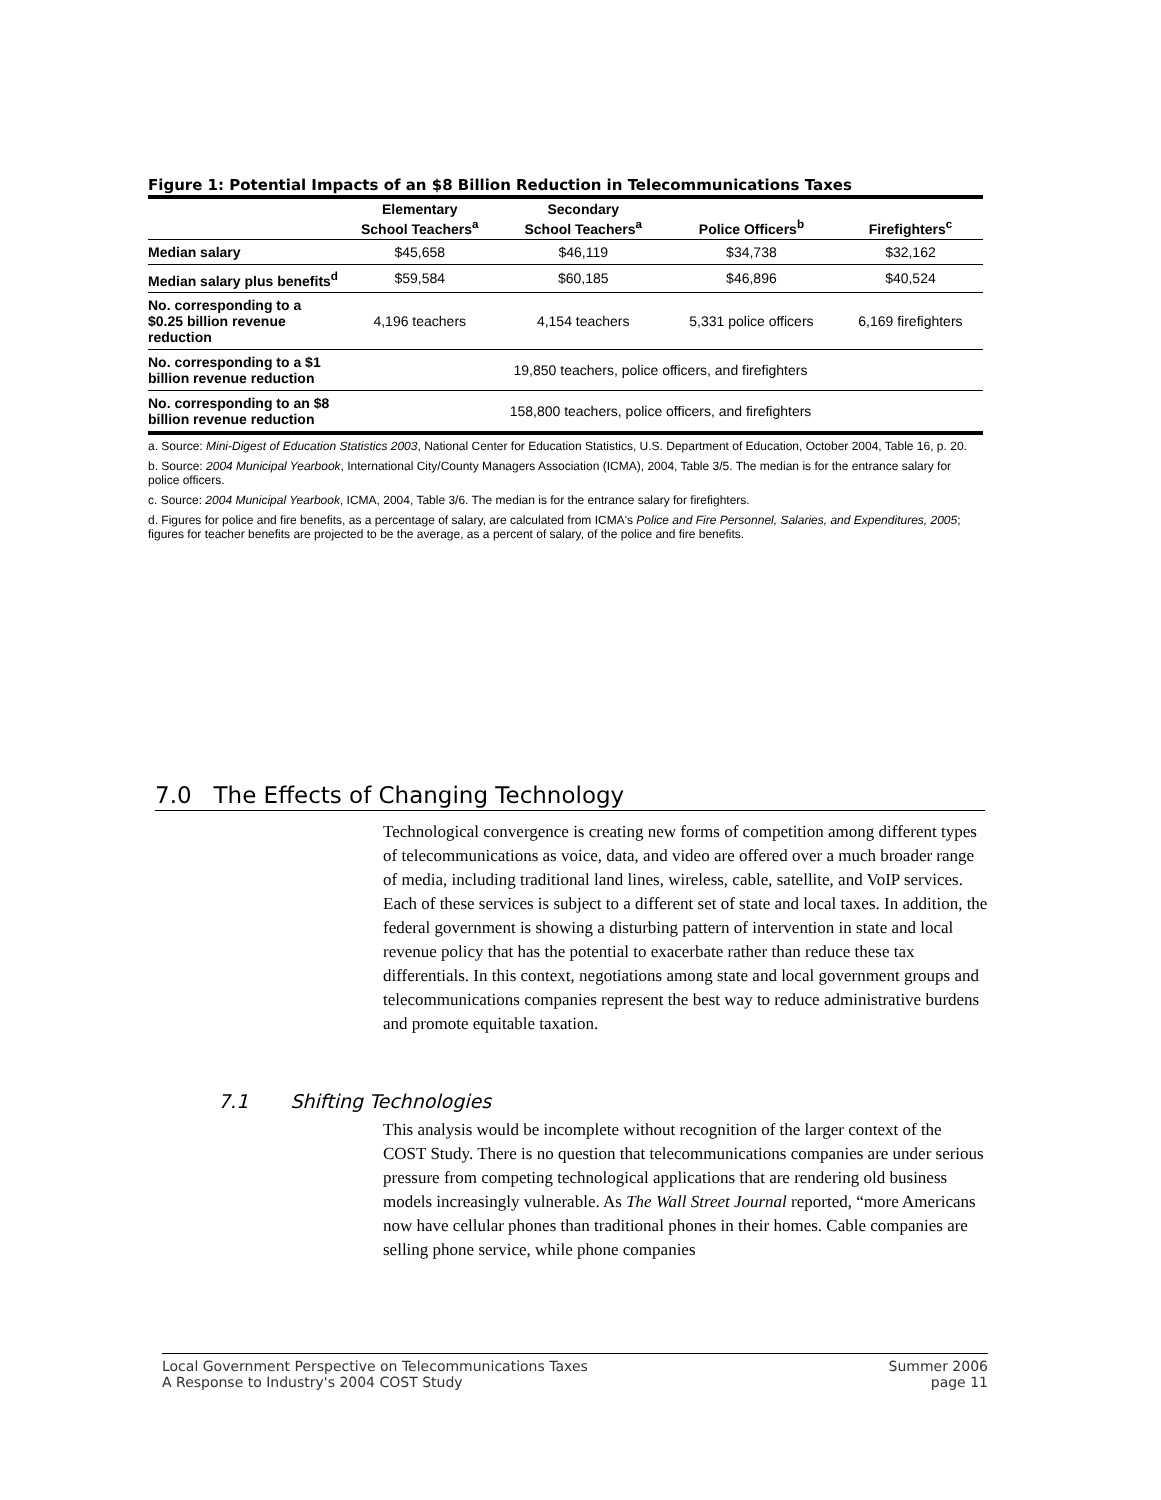Figure 1: Potential Impacts of an $8 Billion Reduction in Telecommunications Taxes
| | Elementary School Teachers<sup>a</sup> | Secondary School Teachers<sup>a</sup> | Police Officers<sup>b</sup> | Firefighters<sup>c</sup> |
| --- | --- | --- | --- | --- |
| Median salary | $45,658 | $46,119 | $34,738 | $32,162 |
| Median salary plus benefits<sup>d</sup> | $59,584 | $60,185 | $46,896 | $40,524 |
| No. corresponding to a $0.25 billion revenue reduction | 4,196 teachers | 4,154 teachers | 5,331 police officers | 6,169 firefighters |
| No. corresponding to a $1 billion revenue reduction | 19,850 teachers, police officers, and firefighters | | | |
| No. corresponding to an $8 billion revenue reduction | 158,800 teachers, police officers, and firefighters | | | |
a. Source: Mini-Digest of Education Statistics 2003, National Center for Education Statistics, U.S. Department of Education, October 2004, Table 16, p. 20.
b. Source: 2004 Municipal Yearbook, International City/County Managers Association (ICMA), 2004, Table 3/5. The median is for the entrance salary for police officers.
c. Source: 2004 Municipal Yearbook, ICMA, 2004, Table 3/6. The median is for the entrance salary for firefighters.
d. Figures for police and fire benefits, as a percentage of salary, are calculated from ICMA's Police and Fire Personnel, Salaries, and Expenditures, 2005; figures for teacher benefits are projected to be the average, as a percent of salary, of the police and fire benefits.
7.0 The Effects of Changing Technology
Technological convergence is creating new forms of competition among different types of telecommunications as voice, data, and video are offered over a much broader range of media, including traditional land lines, wireless, cable, satellite, and VoIP services. Each of these services is subject to a different set of state and local taxes. In addition, the federal government is showing a disturbing pattern of intervention in state and local revenue policy that has the potential to exacerbate rather than reduce these tax differentials. In this context, negotiations among state and local government groups and telecommunications companies represent the best way to reduce administrative burdens and promote equitable taxation.
7.1 Shifting Technologies
This analysis would be incomplete without recognition of the larger context of the COST Study. There is no question that telecommunications companies are under serious pressure from competing technological applications that are rendering old business models increasingly vulnerable. As The Wall Street Journal reported, “more Americans now have cellular phones than traditional phones in their homes. Cable companies are selling phone service, while phone companies
Local Government Perspective on Telecommunications Taxes
A Response to Industry's 2004 COST Study
Summer 2006
page 11